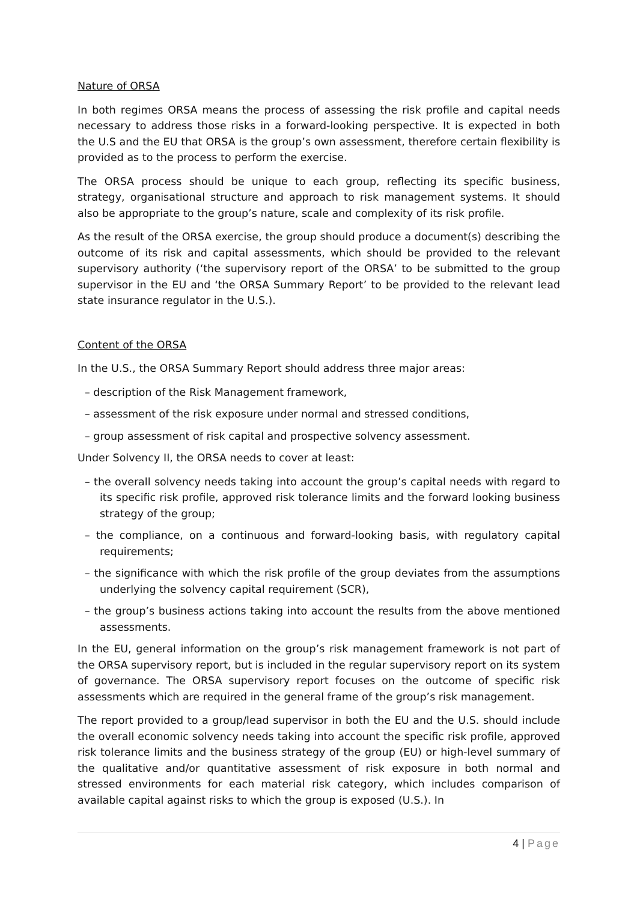Nature of ORSA
In both regimes ORSA means the process of assessing the risk profile and capital needs necessary to address those risks in a forward-looking perspective. It is expected in both the U.S and the EU that ORSA is the group’s own assessment, therefore certain flexibility is provided as to the process to perform the exercise.
The ORSA process should be unique to each group, reflecting its specific business, strategy, organisational structure and approach to risk management systems. It should also be appropriate to the group’s nature, scale and complexity of its risk profile.
As the result of the ORSA exercise, the group should produce a document(s) describing the outcome of its risk and capital assessments, which should be provided to the relevant supervisory authority (‘the supervisory report of the ORSA’ to be submitted to the group supervisor in the EU and ‘the ORSA Summary Report’ to be provided to the relevant lead state insurance regulator in the U.S.).
Content of the ORSA
In the U.S., the ORSA Summary Report should address three major areas:
– description of the Risk Management framework,
– assessment of the risk exposure under normal and stressed conditions,
– group assessment of risk capital and prospective solvency assessment.
Under Solvency II, the ORSA needs to cover at least:
– the overall solvency needs taking into account the group’s capital needs with regard to its specific risk profile, approved risk tolerance limits and the forward looking business strategy of the group;
– the compliance, on a continuous and forward-looking basis, with regulatory capital requirements;
– the significance with which the risk profile of the group deviates from the assumptions underlying the solvency capital requirement (SCR),
– the group’s business actions taking into account the results from the above mentioned assessments.
In the EU, general information on the group’s risk management framework is not part of the ORSA supervisory report, but is included in the regular supervisory report on its system of governance. The ORSA supervisory report focuses on the outcome of specific risk assessments which are required in the general frame of the group’s risk management.
The report provided to a group/lead supervisor in both the EU and the U.S. should include the overall economic solvency needs taking into account the specific risk profile, approved risk tolerance limits and the business strategy of the group (EU) or high-level summary of the qualitative and/or quantitative assessment of risk exposure in both normal and stressed environments for each material risk category, which includes comparison of available capital against risks to which the group is exposed (U.S.). In
4 | Page